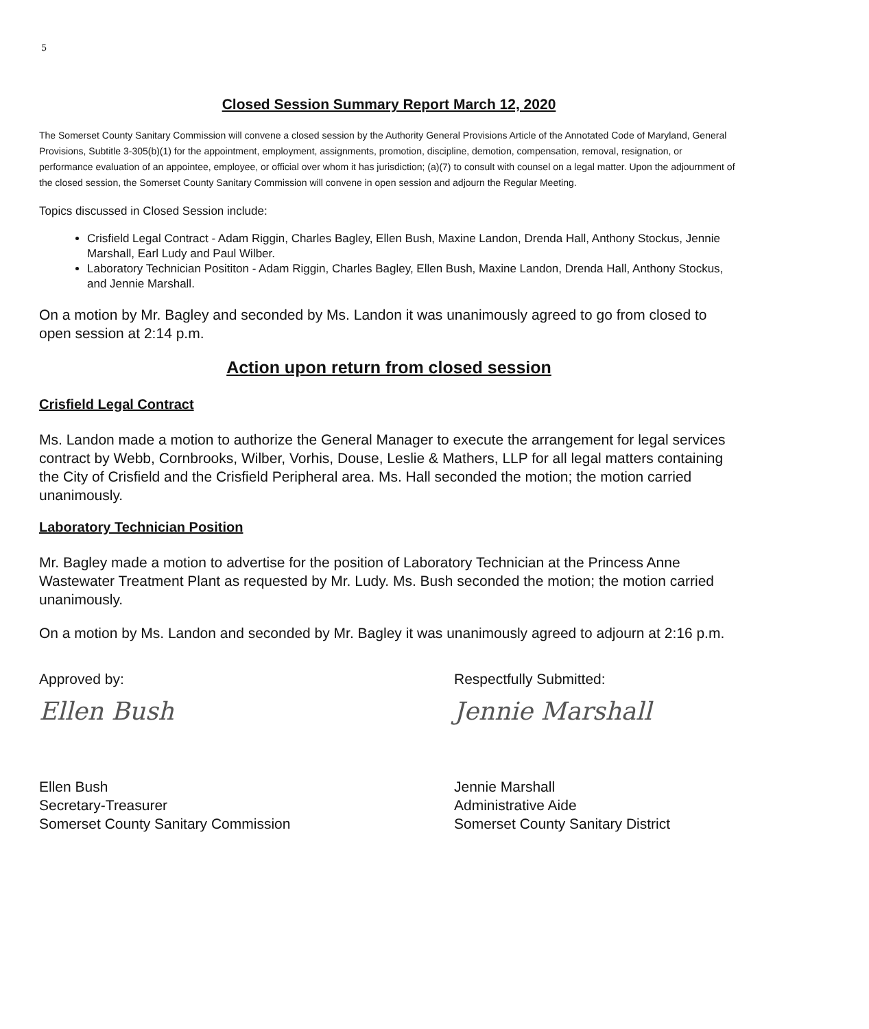5
Closed Session Summary Report March 12, 2020
The Somerset County Sanitary Commission will convene a closed session by the Authority General Provisions Article of the Annotated Code of Maryland, General Provisions, Subtitle 3-305(b)(1) for the appointment, employment, assignments, promotion, discipline, demotion, compensation, removal, resignation, or performance evaluation of an appointee, employee, or official over whom it has jurisdiction; (a)(7) to consult with counsel on a legal matter. Upon the adjournment of the closed session, the Somerset County Sanitary Commission will convene in open session and adjourn the Regular Meeting.
Topics discussed in Closed Session include:
Crisfield Legal Contract - Adam Riggin, Charles Bagley, Ellen Bush, Maxine Landon, Drenda Hall, Anthony Stockus, Jennie Marshall, Earl Ludy and Paul Wilber.
Laboratory Technician Posititon - Adam Riggin, Charles Bagley, Ellen Bush, Maxine Landon, Drenda Hall, Anthony Stockus, and Jennie Marshall.
On a motion by Mr. Bagley and seconded by Ms. Landon it was unanimously agreed to go from closed to open session at 2:14 p.m.
Action upon return from closed session
Crisfield Legal Contract
Ms. Landon made a motion to authorize the General Manager to execute the arrangement for legal services contract by Webb, Cornbrooks, Wilber, Vorhis, Douse, Leslie & Mathers, LLP for all legal matters containing the City of Crisfield and the Crisfield Peripheral area. Ms. Hall seconded the motion; the motion carried unanimously.
Laboratory Technician Position
Mr. Bagley made a motion to advertise for the position of Laboratory Technician at the Princess Anne Wastewater Treatment Plant as requested by Mr. Ludy. Ms. Bush seconded the motion; the motion carried unanimously.
On a motion by Ms. Landon and seconded by Mr. Bagley it was unanimously agreed to adjourn at 2:16 p.m.
Approved by:
Ellen Bush
Ellen Bush
Secretary-Treasurer
Somerset County Sanitary Commission
Respectfully Submitted:
Jennie Marshall
Jennie Marshall
Administrative Aide
Somerset County Sanitary District